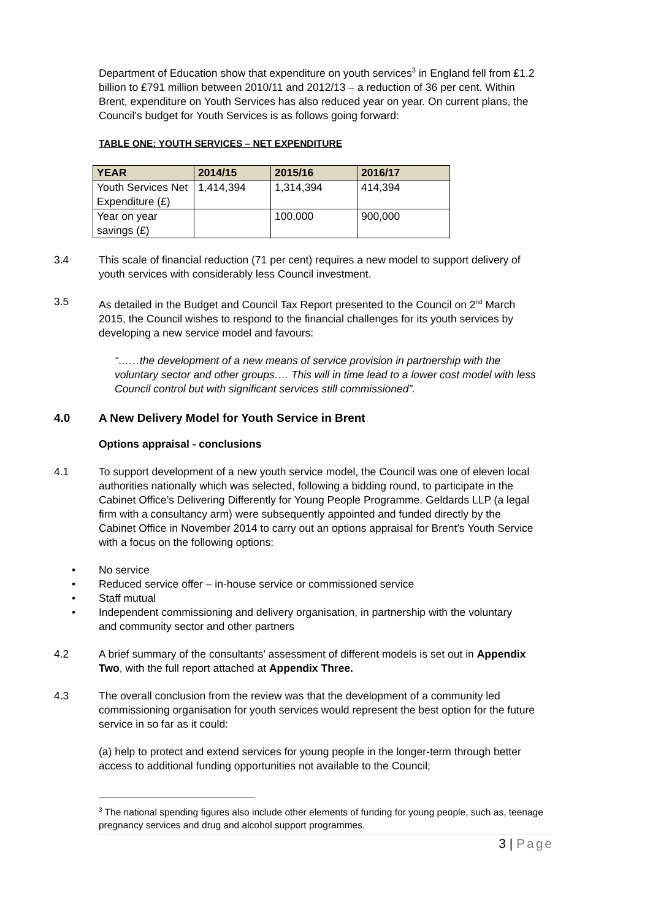Department of Education show that expenditure on youth services<sup>3</sup> in England fell from £1.2 billion to £791 million between 2010/11 and 2012/13 – a reduction of 36 per cent. Within Brent, expenditure on Youth Services has also reduced year on year. On current plans, the Council’s budget for Youth Services is as follows going forward:
TABLE ONE: YOUTH SERVICES – NET EXPENDITURE
| YEAR | 2014/15 | 2015/16 | 2016/17 |
| --- | --- | --- | --- |
| Youth Services Net Expenditure (£) | 1,414,394 | 1,314,394 | 414,394 |
| Year on year savings (£) | | 100,000 | 900,000 |
3.4 This scale of financial reduction (71 per cent) requires a new model to support delivery of youth services with considerably less Council investment.
3.5 As detailed in the Budget and Council Tax Report presented to the Council on 2<sup>nd</sup> March 2015, the Council wishes to respond to the financial challenges for its youth services by developing a new service model and favours:
“……the development of a new means of service provision in partnership with the voluntary sector and other groups…. This will in time lead to a lower cost model with less Council control but with significant services still commissioned”.
4.0 A New Delivery Model for Youth Service in Brent
Options appraisal - conclusions
4.1 To support development of a new youth service model, the Council was one of eleven local authorities nationally which was selected, following a bidding round, to participate in the Cabinet Office’s Delivering Differently for Young People Programme. Geldards LLP (a legal firm with a consultancy arm) were subsequently appointed and funded directly by the Cabinet Office in November 2014 to carry out an options appraisal for Brent’s Youth Service with a focus on the following options:
• No service
• Reduced service offer – in-house service or commissioned service
• Staff mutual
• Independent commissioning and delivery organisation, in partnership with the voluntary and community sector and other partners
4.2 A brief summary of the consultants’ assessment of different models is set out in Appendix Two, with the full report attached at Appendix Three.
4.3 The overall conclusion from the review was that the development of a community led commissioning organisation for youth services would represent the best option for the future service in so far as it could:
(a) help to protect and extend services for young people in the longer-term through better access to additional funding opportunities not available to the Council;
<sup>3</sup> The national spending figures also include other elements of funding for young people, such as, teenage pregnancy services and drug and alcohol support programmes.
3 | Page